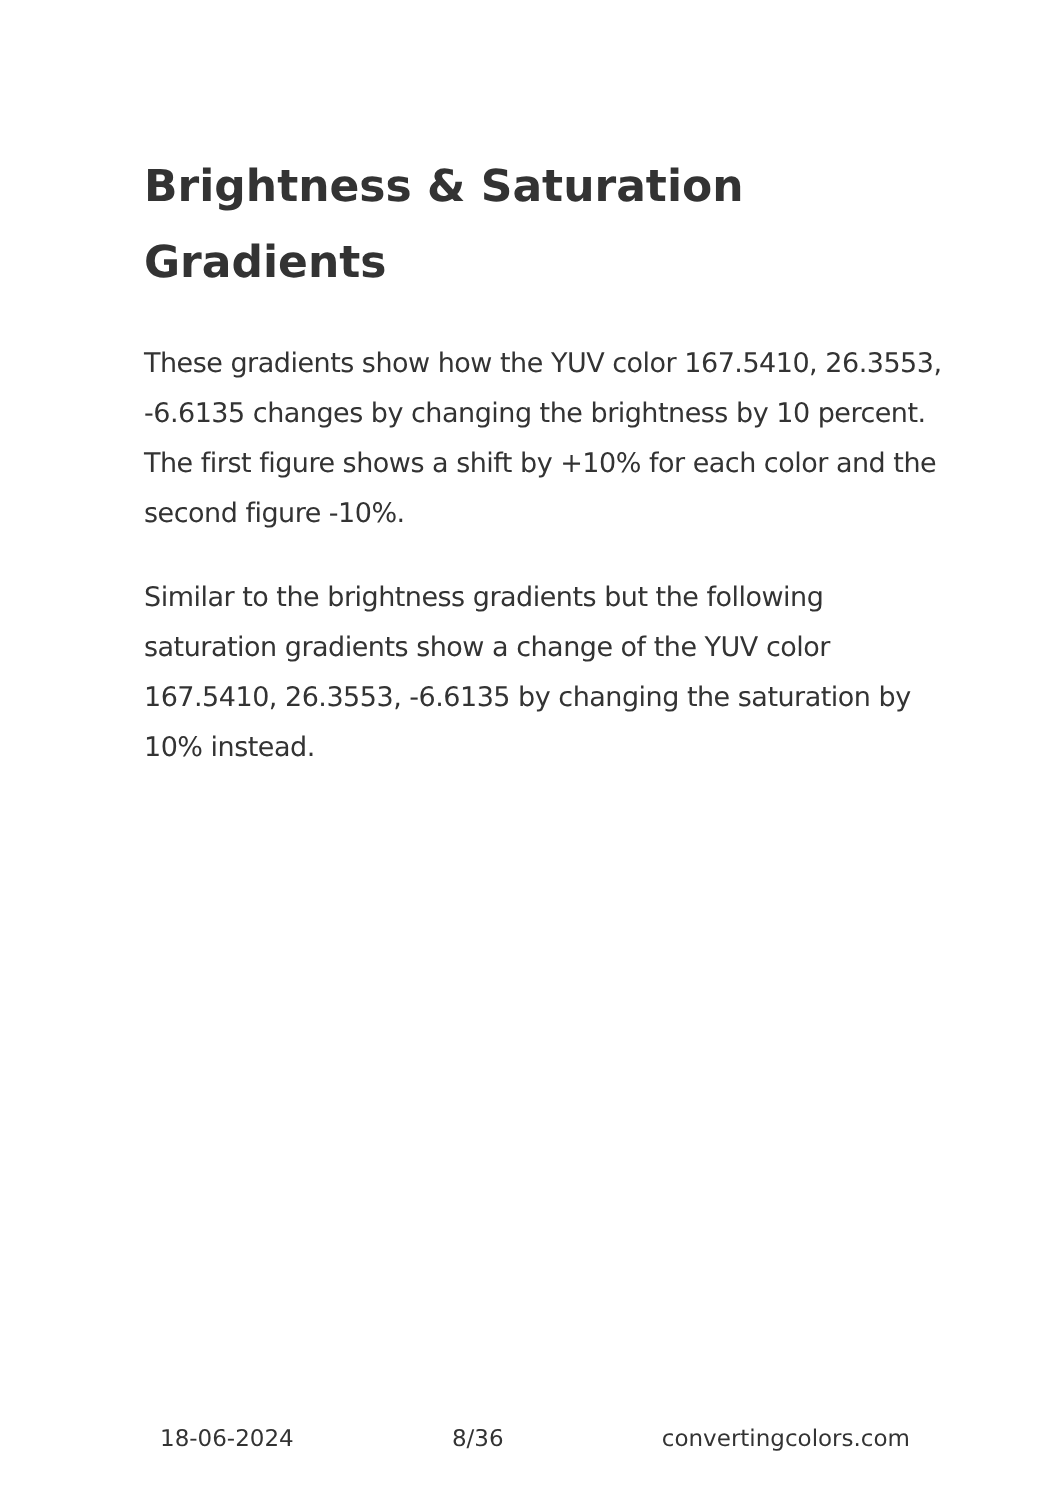Brightness & Saturation Gradients
These gradients show how the YUV color 167.5410, 26.3553, -6.6135 changes by changing the brightness by 10 percent. The first figure shows a shift by +10% for each color and the second figure -10%.
Similar to the brightness gradients but the following saturation gradients show a change of the YUV color 167.5410, 26.3553, -6.6135 by changing the saturation by 10% instead.
18-06-2024 8/36 convertingcolors.com